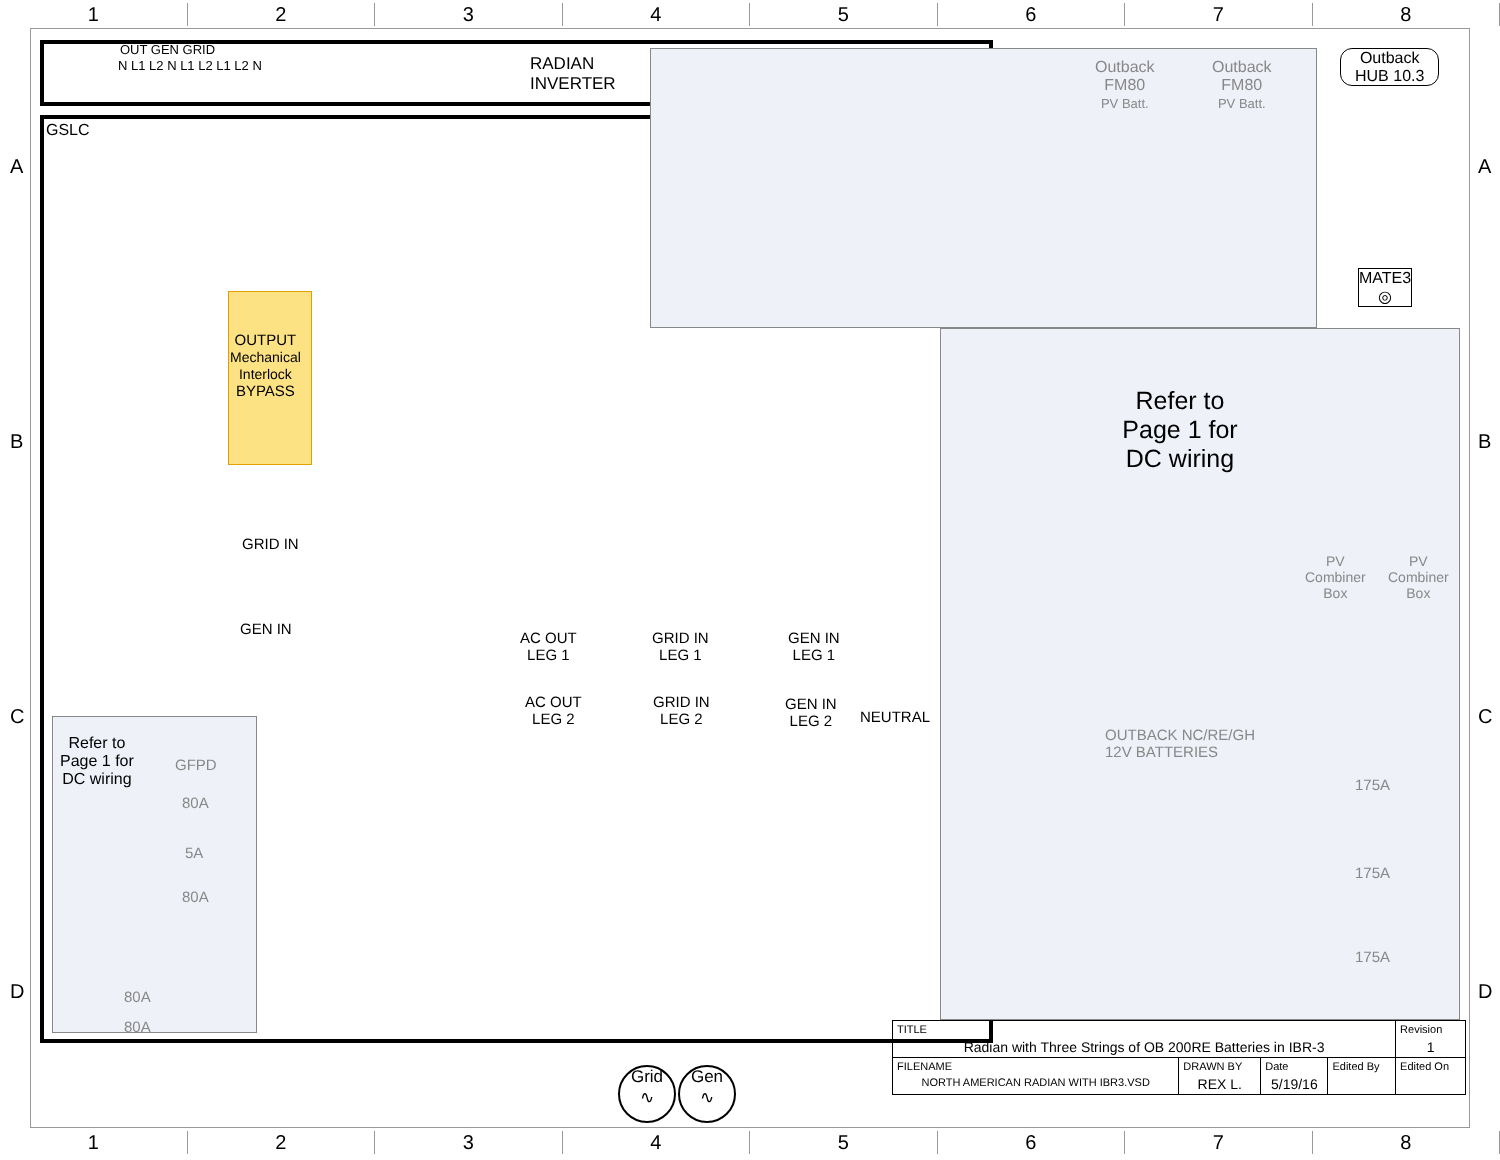12345678
OUT GEN GRID
N L1 L2 N L1 L2 L1 L2 N
RADIAN
INVERTER
GSLC
Outback
FM80
PV Batt.
Outback
FM80
PV Batt.
Outback
HUB 10.3
MATE3
◎
OUTPUT
Mechanical
Interlock
BYPASS
Refer to Page 1 for DC wiring
PV
Combiner
Box
PV
Combiner
Box
OUTBACK NC/RE/GH
12V BATTERIES
175A
175A
175A
GRID IN
GEN IN
AC OUT
LEG 1
GRID IN
LEG 1
GEN IN
LEG 1
AC OUT
LEG 2
GRID IN
LEG 2
GEN IN
LEG 2
NEUTRAL
Refer to
Page 1 for
DC wiring
GFPD
80A
5A
80A
80A
80A
Grid
∿
Gen
∿
| TITLE Radian with Three Strings of OB 200RE Batteries in IBR-3 | | | | | Revision 1 |
| FILENAME NORTH AMERICAN RADIAN WITH IBR3.VSD | DRAWN BY REX L. | Date 5/19/16 | Edited By | Edited On | |
A A
B B
C C
D D
12345678